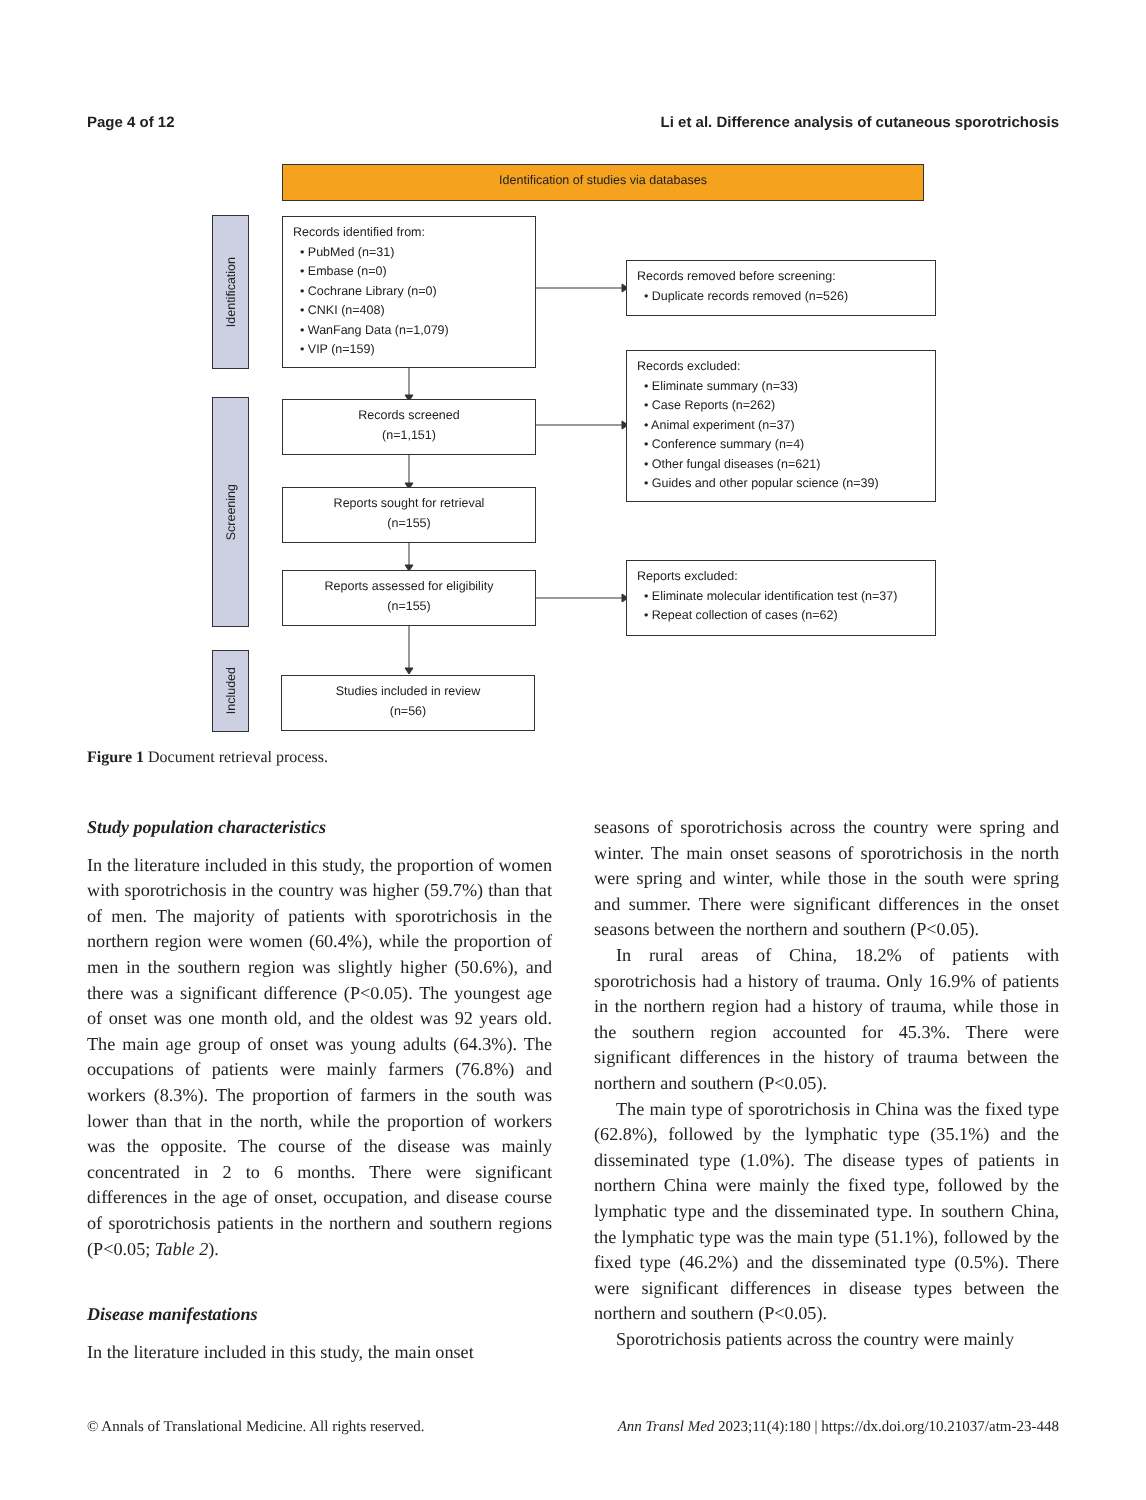Page 4 of 12 Li et al. Difference analysis of cutaneous sporotrichosis
Identification of studies via databases
Identification
Screening
Included
Records identified from:
• PubMed (n=31)
• Embase (n=0)
• Cochrane Library (n=0)
• CNKI (n=408)
• WanFang Data (n=1,079)
• VIP (n=159)
Records removed before screening:
• Duplicate records removed (n=526)
Records screened
(n=1,151)
Records excluded:
• Eliminate summary (n=33)
• Case Reports (n=262)
• Animal experiment (n=37)
• Conference summary (n=4)
• Other fungal diseases (n=621)
• Guides and other popular science (n=39)
Reports sought for retrieval
(n=155)
Reports assessed for eligibility
(n=155)
Reports excluded:
• Eliminate molecular identification test (n=37)
• Repeat collection of cases (n=62)
Studies included in review
(n=56)
Figure 1 Document retrieval process.
Study population characteristics
In the literature included in this study, the proportion of women with sporotrichosis in the country was higher (59.7%) than that of men. The majority of patients with sporotrichosis in the northern region were women (60.4%), while the proportion of men in the southern region was slightly higher (50.6%), and there was a significant difference (P<0.05). The youngest age of onset was one month old, and the oldest was 92 years old. The main age group of onset was young adults (64.3%). The occupations of patients were mainly farmers (76.8%) and workers (8.3%). The proportion of farmers in the south was lower than that in the north, while the proportion of workers was the opposite. The course of the disease was mainly concentrated in 2 to 6 months. There were significant differences in the age of onset, occupation, and disease course of sporotrichosis patients in the northern and southern regions (P<0.05; Table 2).
Disease manifestations
In the literature included in this study, the main onset
seasons of sporotrichosis across the country were spring and winter. The main onset seasons of sporotrichosis in the north were spring and winter, while those in the south were spring and summer. There were significant differences in the onset seasons between the northern and southern (P<0.05).
In rural areas of China, 18.2% of patients with sporotrichosis had a history of trauma. Only 16.9% of patients in the northern region had a history of trauma, while those in the southern region accounted for 45.3%. There were significant differences in the history of trauma between the northern and southern (P<0.05).
The main type of sporotrichosis in China was the fixed type (62.8%), followed by the lymphatic type (35.1%) and the disseminated type (1.0%). The disease types of patients in northern China were mainly the fixed type, followed by the lymphatic type and the disseminated type. In southern China, the lymphatic type was the main type (51.1%), followed by the fixed type (46.2%) and the disseminated type (0.5%). There were significant differences in disease types between the northern and southern (P<0.05).
Sporotrichosis patients across the country were mainly
© Annals of Translational Medicine. All rights reserved. Ann Transl Med 2023;11(4):180 | https://dx.doi.org/10.21037/atm-23-448